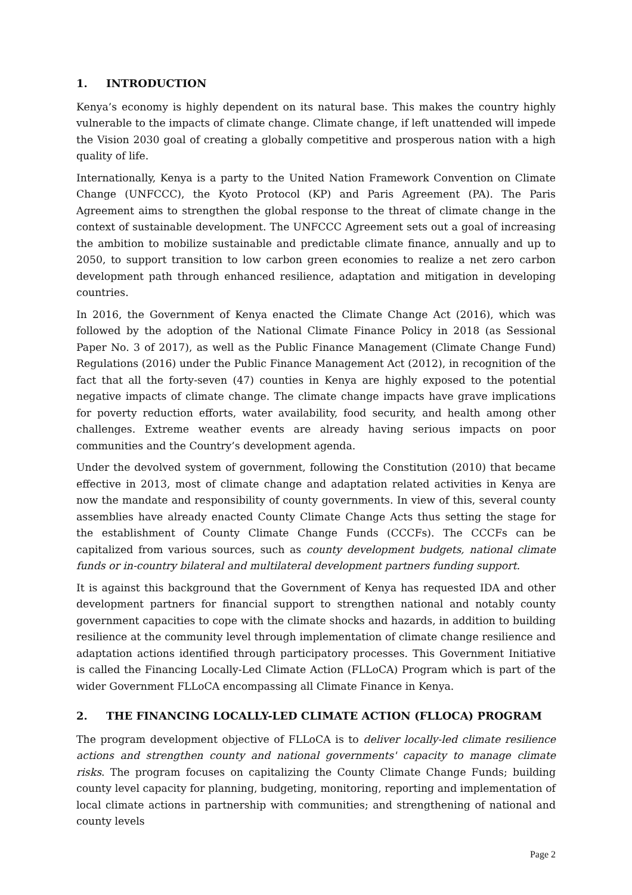1. INTRODUCTION
Kenya’s economy is highly dependent on its natural base. This makes the country highly vulnerable to the impacts of climate change. Climate change, if left unattended will impede the Vision 2030 goal of creating a globally competitive and prosperous nation with a high quality of life.
Internationally, Kenya is a party to the United Nation Framework Convention on Climate Change (UNFCCC), the Kyoto Protocol (KP) and Paris Agreement (PA). The Paris Agreement aims to strengthen the global response to the threat of climate change in the context of sustainable development. The UNFCCC Agreement sets out a goal of increasing the ambition to mobilize sustainable and predictable climate finance, annually and up to 2050, to support transition to low carbon green economies to realize a net zero carbon development path through enhanced resilience, adaptation and mitigation in developing countries.
In 2016, the Government of Kenya enacted the Climate Change Act (2016), which was followed by the adoption of the National Climate Finance Policy in 2018 (as Sessional Paper No. 3 of 2017), as well as the Public Finance Management (Climate Change Fund) Regulations (2016) under the Public Finance Management Act (2012), in recognition of the fact that all the forty-seven (47) counties in Kenya are highly exposed to the potential negative impacts of climate change. The climate change impacts have grave implications for poverty reduction efforts, water availability, food security, and health among other challenges. Extreme weather events are already having serious impacts on poor communities and the Country’s development agenda.
Under the devolved system of government, following the Constitution (2010) that became effective in 2013, most of climate change and adaptation related activities in Kenya are now the mandate and responsibility of county governments. In view of this, several county assemblies have already enacted County Climate Change Acts thus setting the stage for the establishment of County Climate Change Funds (CCCFs). The CCCFs can be capitalized from various sources, such as county development budgets, national climate funds or in-country bilateral and multilateral development partners funding support.
It is against this background that the Government of Kenya has requested IDA and other development partners for financial support to strengthen national and notably county government capacities to cope with the climate shocks and hazards, in addition to building resilience at the community level through implementation of climate change resilience and adaptation actions identified through participatory processes. This Government Initiative is called the Financing Locally-Led Climate Action (FLLoCA) Program which is part of the wider Government FLLoCA encompassing all Climate Finance in Kenya.
2. THE FINANCING LOCALLY-LED CLIMATE ACTION (FLLOCA) PROGRAM
The program development objective of FLLoCA is to deliver locally-led climate resilience actions and strengthen county and national governments' capacity to manage climate risks. The program focuses on capitalizing the County Climate Change Funds; building county level capacity for planning, budgeting, monitoring, reporting and implementation of local climate actions in partnership with communities; and strengthening of national and county levels
Page 2